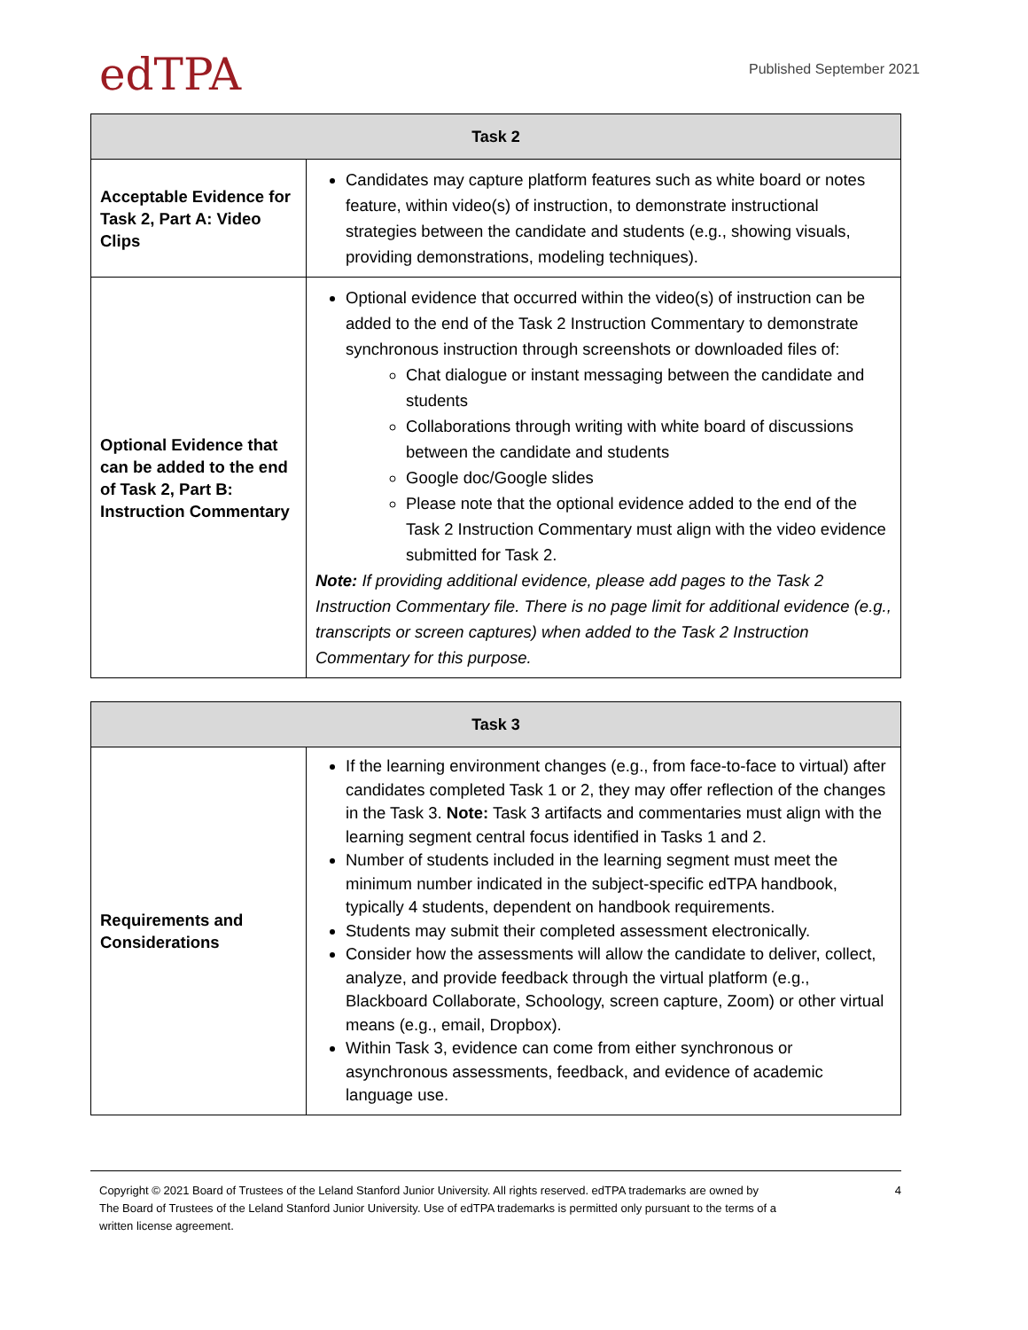edTPA
Published September 2021
| Task 2 | |
| --- | --- |
| Acceptable Evidence for Task 2, Part A: Video Clips | Candidates may capture platform features such as white board or notes feature, within video(s) of instruction, to demonstrate instructional strategies between the candidate and students (e.g., showing visuals, providing demonstrations, modeling techniques). |
| Optional Evidence that can be added to the end of Task 2, Part B: Instruction Commentary | Optional evidence that occurred within the video(s) of instruction can be added to the end of the Task 2 Instruction Commentary to demonstrate synchronous instruction through screenshots or downloaded files of: Chat dialogue or instant messaging between the candidate and students Collaborations through writing with white board of discussions between the candidate and students Google doc/Google slides Please note that the optional evidence added to the end of the Task 2 Instruction Commentary must align with the video evidence submitted for Task 2. Note: If providing additional evidence, please add pages to the Task 2 Instruction Commentary file. There is no page limit for additional evidence (e.g., transcripts or screen captures) when added to the Task 2 Instruction Commentary for this purpose. |
| Task 3 | |
| --- | --- |
| Requirements and Considerations | If the learning environment changes (e.g., from face-to-face to virtual) after candidates completed Task 1 or 2, they may offer reflection of the changes in the Task 3. Note: Task 3 artifacts and commentaries must align with the learning segment central focus identified in Tasks 1 and 2. Number of students included in the learning segment must meet the minimum number indicated in the subject-specific edTPA handbook, typically 4 students, dependent on handbook requirements. Students may submit their completed assessment electronically. Consider how the assessments will allow the candidate to deliver, collect, analyze, and provide feedback through the virtual platform (e.g., Blackboard Collaborate, Schoology, screen capture, Zoom) or other virtual means (e.g., email, Dropbox). Within Task 3, evidence can come from either synchronous or asynchronous assessments, feedback, and evidence of academic language use. |
Copyright © 2021 Board of Trustees of the Leland Stanford Junior University. All rights reserved. edTPA trademarks are owned by
The Board of Trustees of the Leland Stanford Junior University. Use of edTPA trademarks is permitted only pursuant to the terms of a
written license agreement.
4